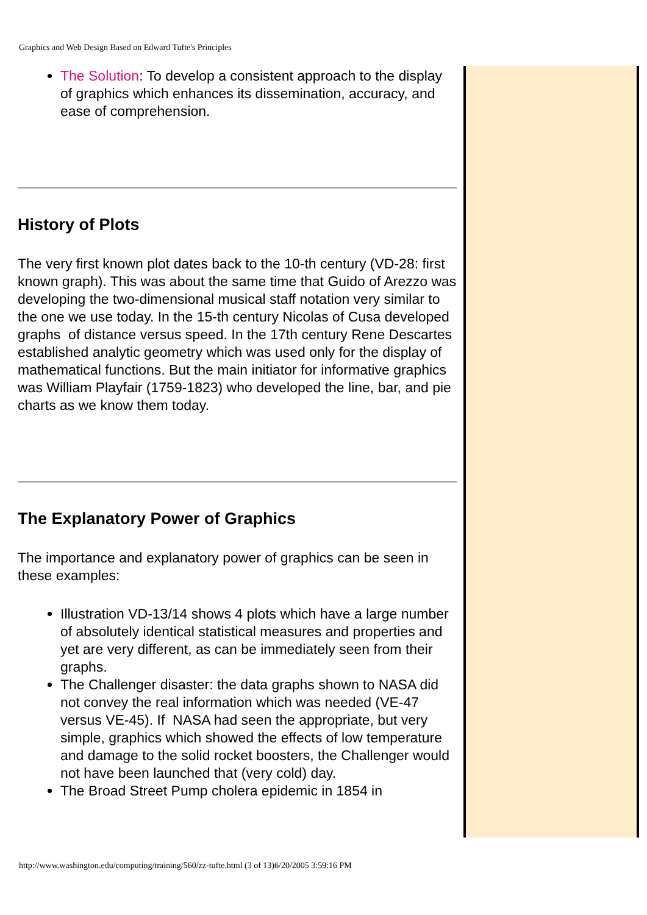Graphics and Web Design Based on Edward Tufte's Principles
The Solution: To develop a consistent approach to the display of graphics which enhances its dissemination, accuracy, and ease of comprehension.
History of Plots
The very first known plot dates back to the 10-th century (VD-28: first known graph). This was about the same time that Guido of Arezzo was developing the two-dimensional musical staff notation very similar to the one we use today. In the 15-th century Nicolas of Cusa developed graphs of distance versus speed. In the 17th century Rene Descartes established analytic geometry which was used only for the display of mathematical functions. But the main initiator for informative graphics was William Playfair (1759-1823) who developed the line, bar, and pie charts as we know them today.
The Explanatory Power of Graphics
The importance and explanatory power of graphics can be seen in these examples:
Illustration VD-13/14 shows 4 plots which have a large number of absolutely identical statistical measures and properties and yet are very different, as can be immediately seen from their graphs.
The Challenger disaster: the data graphs shown to NASA did not convey the real information which was needed (VE-47 versus VE-45). If NASA had seen the appropriate, but very simple, graphics which showed the effects of low temperature and damage to the solid rocket boosters, the Challenger would not have been launched that (very cold) day.
The Broad Street Pump cholera epidemic in 1854 in
http://www.washington.edu/computing/training/560/zz-tufte.html (3 of 13)6/20/2005 3:59:16 PM